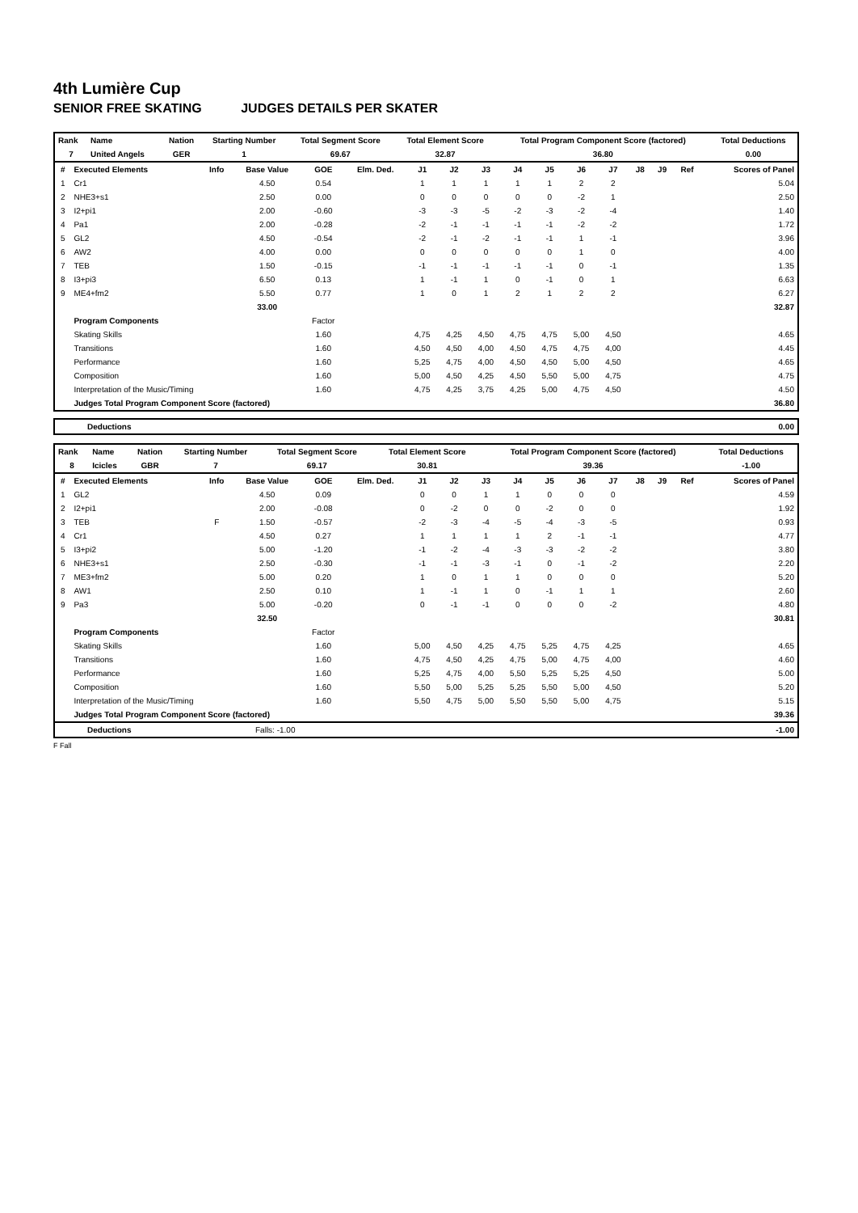4th Lumière Cup
SENIOR FREE SKATING JUDGES DETAILS PER SKATER
| Rank | Name | Nation | Starting Number | Total Segment Score | Total Element Score | Total Program Component Score (factored) | Total Deductions |
| --- | --- | --- | --- | --- | --- | --- | --- |
| 7 | United Angels | GER | 1 | 69.67 | 32.87 | 36.80 | 0.00 |
| # | Executed Elements | Info | Base Value | GOE | Elm. Ded. | J1 | J2 | J3 | J4 | J5 | J6 | J7 | J8 | J9 | Ref | Scores of Panel |
| --- | --- | --- | --- | --- | --- | --- | --- | --- | --- | --- | --- | --- | --- | --- | --- | --- |
| 1 | Cr1 | | 4.50 | 0.54 | | 1 | 1 | 1 | 1 | 1 | 2 | 2 | | | | 5.04 |
| 2 | NHE3+s1 | | 2.50 | 0.00 | | 0 | 0 | 0 | 0 | 0 | -2 | 1 | | | | 2.50 |
| 3 | I2+pi1 | | 2.00 | -0.60 | | -3 | -3 | -5 | -2 | -3 | -2 | -4 | | | | 1.40 |
| 4 | Pa1 | | 2.00 | -0.28 | | -2 | -1 | -1 | -1 | -1 | -2 | -2 | | | | 1.72 |
| 5 | GL2 | | 4.50 | -0.54 | | -2 | -1 | -2 | -1 | -1 | 1 | -1 | | | | 3.96 |
| 6 | AW2 | | 4.00 | 0.00 | | 0 | 0 | 0 | 0 | 0 | 1 | 0 | | | | 4.00 |
| 7 | TEB | | 1.50 | -0.15 | | -1 | -1 | -1 | -1 | -1 | 0 | -1 | | | | 1.35 |
| 8 | I3+pi3 | | 6.50 | 0.13 | | 1 | -1 | 1 | 0 | -1 | 0 | 1 | | | | 6.63 |
| 9 | ME4+fm2 | | 5.50 | 0.77 | | 1 | 0 | 1 | 2 | 1 | 2 | 2 | | | | 6.27 |
| | | | 33.00 | | | | | | | | | | | | | 32.87 |
| | Program Components | | | Factor | | | | | | | | | | | | |
| | Skating Skills | | | 1.60 | | 4,75 | 4,25 | 4,50 | 4,75 | 4,75 | 5,00 | 4,50 | | | | 4.65 |
| | Transitions | | | 1.60 | | 4,50 | 4,50 | 4,00 | 4,50 | 4,75 | 4,75 | 4,00 | | | | 4.45 |
| | Performance | | | 1.60 | | 5,25 | 4,75 | 4,00 | 4,50 | 4,50 | 5,00 | 4,50 | | | | 4.65 |
| | Composition | | | 1.60 | | 5,00 | 4,50 | 4,25 | 4,50 | 5,50 | 5,00 | 4,75 | | | | 4.75 |
| | Interpretation of the Music/Timing | | | 1.60 | | 4,75 | 4,25 | 3,75 | 4,25 | 5,00 | 4,75 | 4,50 | | | | 4.50 |
| | Judges Total Program Component Score (factored) | | | | | | | | | | | | | | | 36.80 |
| Deductions | 0.00 |
| Rank | Name | Nation | Starting Number | Total Segment Score | Total Element Score | Total Program Component Score (factored) | Total Deductions |
| --- | --- | --- | --- | --- | --- | --- | --- |
| 8 | Icicles | GBR | 7 | 69.17 | 30.81 | 39.36 | -1.00 |
| # | Executed Elements | Info | Base Value | GOE | Elm. Ded. | J1 | J2 | J3 | J4 | J5 | J6 | J7 | J8 | J9 | Ref | Scores of Panel |
| --- | --- | --- | --- | --- | --- | --- | --- | --- | --- | --- | --- | --- | --- | --- | --- | --- |
| 1 | GL2 | | 4.50 | 0.09 | | 0 | 0 | 1 | 1 | 0 | 0 | 0 | | | | 4.59 |
| 2 | I2+pi1 | | 2.00 | -0.08 | | 0 | -2 | 0 | 0 | -2 | 0 | 0 | | | | 1.92 |
| 3 | TEB | F | 1.50 | -0.57 | | -2 | -3 | -4 | -5 | -4 | -3 | -5 | | | | 0.93 |
| 4 | Cr1 | | 4.50 | 0.27 | | 1 | 1 | 1 | 1 | 2 | -1 | -1 | | | | 4.77 |
| 5 | I3+pi2 | | 5.00 | -1.20 | | -1 | -2 | -4 | -3 | -3 | -2 | -2 | | | | 3.80 |
| 6 | NHE3+s1 | | 2.50 | -0.30 | | -1 | -1 | -3 | -1 | 0 | -1 | -2 | | | | 2.20 |
| 7 | ME3+fm2 | | 5.00 | 0.20 | | 1 | 0 | 1 | 1 | 0 | 0 | 0 | | | | 5.20 |
| 8 | AW1 | | 2.50 | 0.10 | | 1 | -1 | 1 | 0 | -1 | 1 | 1 | | | | 2.60 |
| 9 | Pa3 | | 5.00 | -0.20 | | 0 | -1 | -1 | 0 | 0 | 0 | -2 | | | | 4.80 |
| | | | 32.50 | | | | | | | | | | | | | 30.81 |
| | Program Components | | | Factor | | | | | | | | | | | | |
| | Skating Skills | | | 1.60 | | 5,00 | 4,50 | 4,25 | 4,75 | 5,25 | 4,75 | 4,25 | | | | 4.65 |
| | Transitions | | | 1.60 | | 4,75 | 4,50 | 4,25 | 4,75 | 5,00 | 4,75 | 4,00 | | | | 4.60 |
| | Performance | | | 1.60 | | 5,25 | 4,75 | 4,00 | 5,50 | 5,25 | 5,25 | 4,50 | | | | 5.00 |
| | Composition | | | 1.60 | | 5,50 | 5,00 | 5,25 | 5,25 | 5,50 | 5,00 | 4,50 | | | | 5.20 |
| | Interpretation of the Music/Timing | | | 1.60 | | 5,50 | 4,75 | 5,00 | 5,50 | 5,50 | 5,00 | 4,75 | | | | 5.15 |
| | Judges Total Program Component Score (factored) | | | | | | | | | | | | | | | 39.36 |
| Deductions | Falls: -1.00 | -1.00 |
F Fall